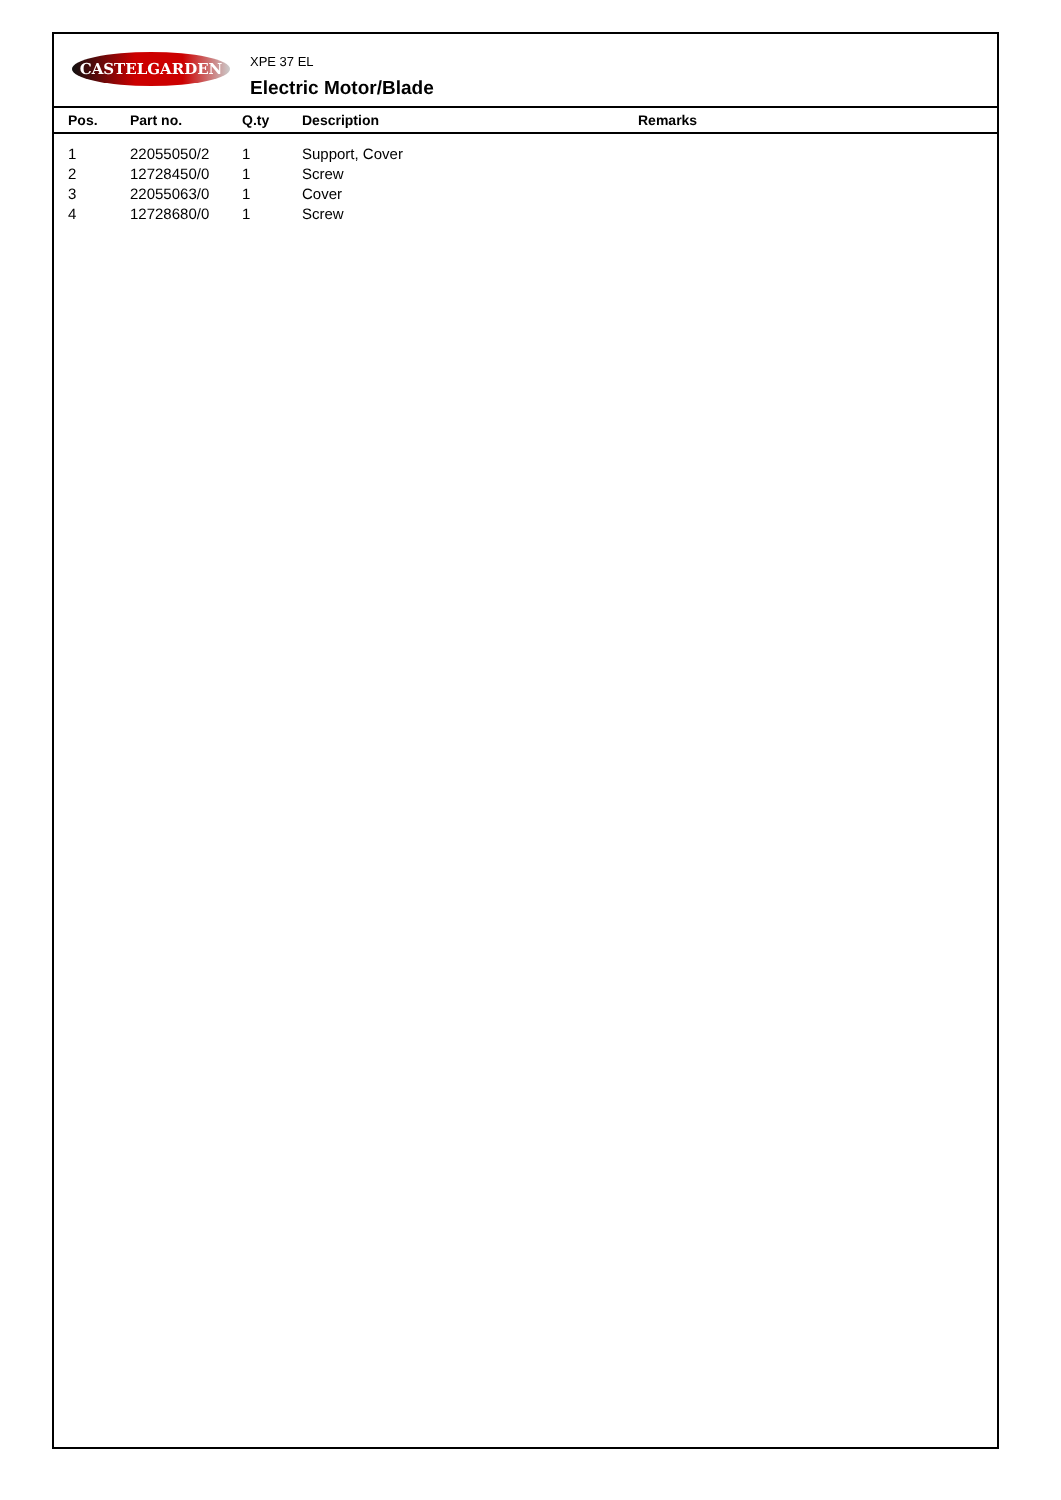CASTELGARDEN
XPE 37 EL
Electric Motor/Blade
| Pos. | Part no. | Q.ty | Description | Remarks |
| --- | --- | --- | --- | --- |
| 1 | 22055050/2 | 1 | Support, Cover | |
| 2 | 12728450/0 | 1 | Screw | |
| 3 | 22055063/0 | 1 | Cover | |
| 4 | 12728680/0 | 1 | Screw | |